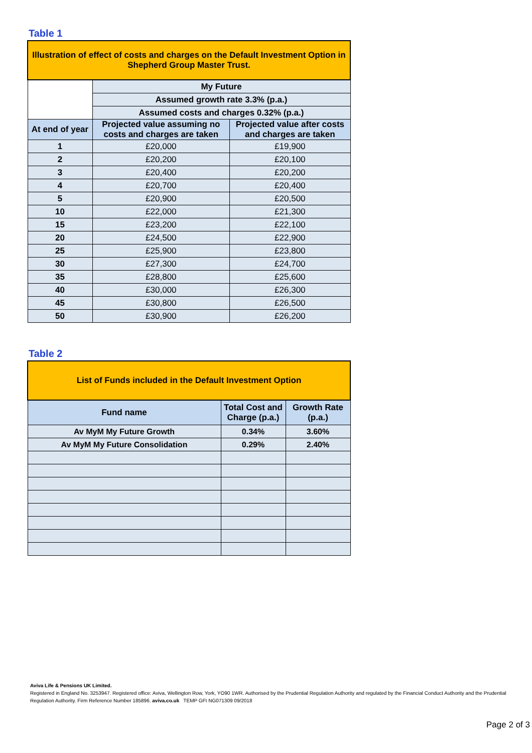Table 1
| Illustration of effect of costs and charges on the Default Investment Option in Shepherd Group Master Trust. | | |
| --- | --- | --- |
| | My Future | |
| | Assumed growth rate 3.3% (p.a.) | |
| | Assumed costs and charges 0.32% (p.a.) | |
| At end of year | Projected value assuming no costs and charges are taken | Projected value after costs and charges are taken |
| 1 | £20,000 | £19,900 |
| 2 | £20,200 | £20,100 |
| 3 | £20,400 | £20,200 |
| 4 | £20,700 | £20,400 |
| 5 | £20,900 | £20,500 |
| 10 | £22,000 | £21,300 |
| 15 | £23,200 | £22,100 |
| 20 | £24,500 | £22,900 |
| 25 | £25,900 | £23,800 |
| 30 | £27,300 | £24,700 |
| 35 | £28,800 | £25,600 |
| 40 | £30,000 | £26,300 |
| 45 | £30,800 | £26,500 |
| 50 | £30,900 | £26,200 |
Table 2
| List of Funds included in the Default Investment Option | | |
| --- | --- | --- |
| Fund name | Total Cost and Charge (p.a.) | Growth Rate (p.a.) |
| Av MyM My Future Growth | 0.34% | 3.60% |
| Av MyM My Future Consolidation | 0.29% | 2.40% |
Aviva Life & Pensions UK Limited.
Registered in England No. 3253947. Registered office: Aviva, Wellington Row, York, YO90 1WR. Authorised by the Prudential Regulation Authority and regulated by the Financial Conduct Authority and the Prudential Regulation Authority. Firm Reference Number 185896. aviva.co.uk TEMP GFI NG071309 09/2018
Page 2 of 3